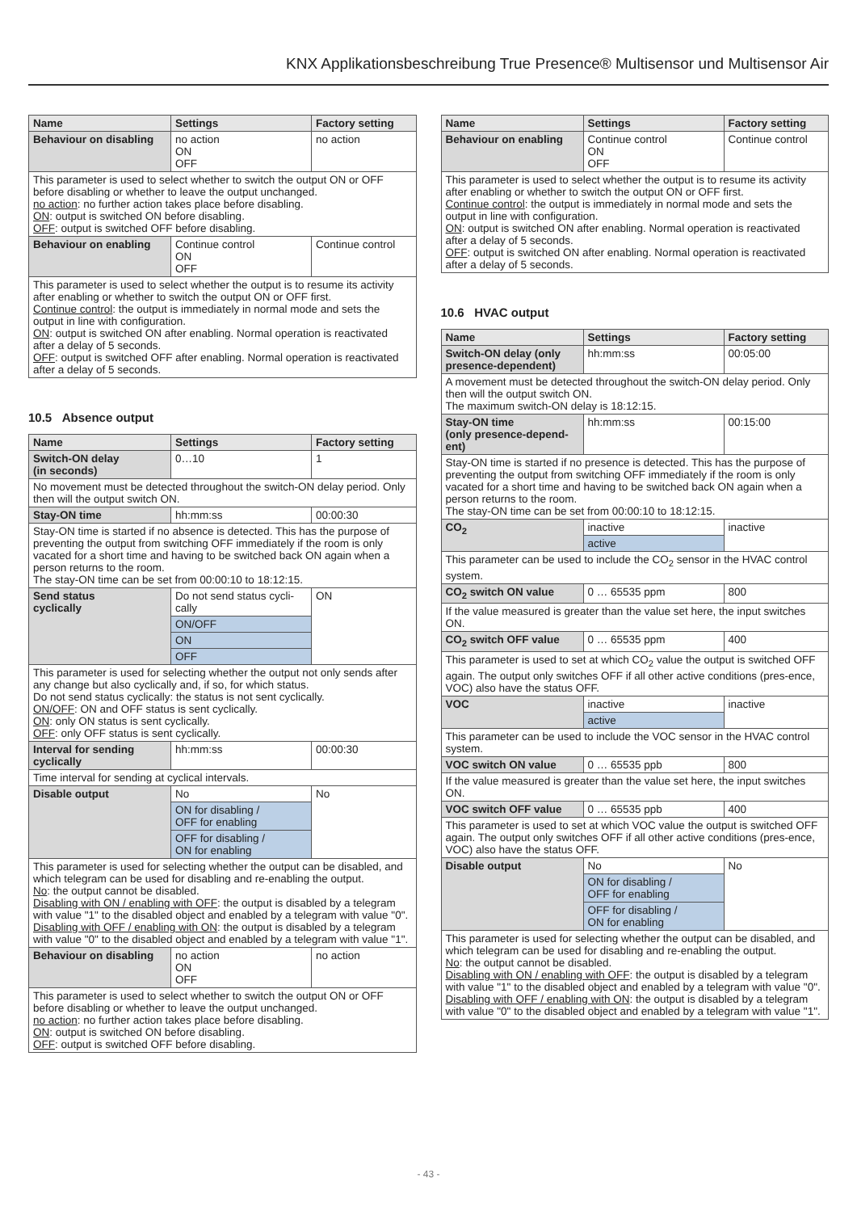KNX Applikationsbeschreibung True Presence® Multisensor und Multisensor Air
| Name | Settings | Factory setting |
| --- | --- | --- |
| Behaviour on disabling | no action ON OFF | no action |
| This parameter is used to select whether to switch the output ON or OFF before disabling or whether to leave the output unchanged. no action : no further action takes place before disabling. ON : output is switched ON before disabling. OFF : output is switched OFF before disabling. | | |
| Behaviour on enabling | Continue control ON OFF | Continue control |
| This parameter is used to select whether the output is to resume its activity after enabling or whether to switch the output ON or OFF first. Continue control : the output is immediately in normal mode and sets the output in line with configuration. ON : output is switched ON after enabling. Normal operation is reactivated after a delay of 5 seconds. OFF : output is switched OFF after enabling. Normal operation is reactivated after a delay of 5 seconds. | | |
10.5 Absence output
| Name | Settings | Factory setting |
| --- | --- | --- |
| Switch-ON delay (in seconds) | 0…10 | 1 |
| No movement must be detected throughout the switch-ON delay period. Only then will the output switch ON. | | |
| Stay-ON time | hh:mm:ss | 00:00:30 |
| Stay-ON time is started if no absence is detected. This has the purpose of preventing the output from switching OFF immediately if the room is only vacated for a short time and having to be switched back ON again when a person returns to the room. The stay-ON time can be set from 00:00:10 to 18:12:15. | | |
| Send status cyclically | Do not send status cycli-cally | ON |
| | ON/OFF | |
| | ON | |
| | OFF | |
| This parameter is used for selecting whether the output not only sends after any change but also cyclically and, if so, for which status. Do not send status cyclically: the status is not sent cyclically. ON/OFF : ON and OFF status is sent cyclically. ON : only ON status is sent cyclically. OFF : only OFF status is sent cyclically. | | |
| Interval for sending cyclically | hh:mm:ss | 00:00:30 |
| Time interval for sending at cyclical intervals. | | |
| Disable output | No | No |
| | ON for disabling / OFF for enabling | |
| | OFF for disabling / ON for enabling | |
| This parameter is used for selecting whether the output can be disabled, and which telegram can be used for disabling and re-enabling the output. No : the output cannot be disabled. Disabling with ON / enabling with OFF : the output is disabled by a telegram with value "1" to the disabled object and enabled by a telegram with value "0". Disabling with OFF / enabling with ON : the output is disabled by a telegram with value "0" to the disabled object and enabled by a telegram with value "1". | | |
| Behaviour on disabling | no action ON OFF | no action |
| This parameter is used to select whether to switch the output ON or OFF before disabling or whether to leave the output unchanged. no action : no further action takes place before disabling. ON : output is switched ON before disabling. OFF : output is switched OFF before disabling. | | |
| Name | Settings | Factory setting |
| --- | --- | --- |
| Behaviour on enabling | Continue control ON OFF | Continue control |
| This parameter is used to select whether the output is to resume its activity after enabling or whether to switch the output ON or OFF first. Continue control : the output is immediately in normal mode and sets the output in line with configuration. ON : output is switched ON after enabling. Normal operation is reactivated after a delay of 5 seconds. OFF : output is switched ON after enabling. Normal operation is reactivated after a delay of 5 seconds. | | |
10.6 HVAC output
| Name | Settings | Factory setting |
| --- | --- | --- |
| Switch-ON delay (only presence-dependent) | hh:mm:ss | 00:05:00 |
| A movement must be detected throughout the switch-ON delay period. Only then will the output switch ON. The maximum switch-ON delay is 18:12:15. | | |
| Stay-ON time (only presence-depend-ent) | hh:mm:ss | 00:15:00 |
| Stay-ON time is started if no presence is detected. This has the purpose of preventing the output from switching OFF immediately if the room is only vacated for a short time and having to be switched back ON again when a person returns to the room. The stay-ON time can be set from 00:00:10 to 18:12:15. | | |
| CO<sub>2</sub> | inactive | inactive |
| | active | |
| This parameter can be used to include the CO<sub>2</sub> sensor in the HVAC control system. | | |
| CO<sub>2</sub> switch ON value | 0 … 65535 ppm | 800 |
| If the value measured is greater than the value set here, the input switches ON. | | |
| CO<sub>2</sub> switch OFF value | 0 … 65535 ppm | 400 |
| This parameter is used to set at which CO<sub>2</sub> value the output is switched OFF again. The output only switches OFF if all other active conditions (pres-ence, VOC) also have the status OFF. | | |
| VOC | inactive | inactive |
| | active | |
| This parameter can be used to include the VOC sensor in the HVAC control system. | | |
| VOC switch ON value | 0 … 65535 ppb | 800 |
| If the value measured is greater than the value set here, the input switches ON. | | |
| VOC switch OFF value | 0 … 65535 ppb | 400 |
| This parameter is used to set at which VOC value the output is switched OFF again. The output only switches OFF if all other active conditions (pres-ence, VOC) also have the status OFF. | | |
| Disable output | No | No |
| | ON for disabling / OFF for enabling | |
| | OFF for disabling / ON for enabling | |
| This parameter is used for selecting whether the output can be disabled, and which telegram can be used for disabling and re-enabling the output. No : the output cannot be disabled. Disabling with ON / enabling with OFF : the output is disabled by a telegram with value "1" to the disabled object and enabled by a telegram with value "0". Disabling with OFF / enabling with ON : the output is disabled by a telegram with value "0" to the disabled object and enabled by a telegram with value "1". | | |
- 43 -